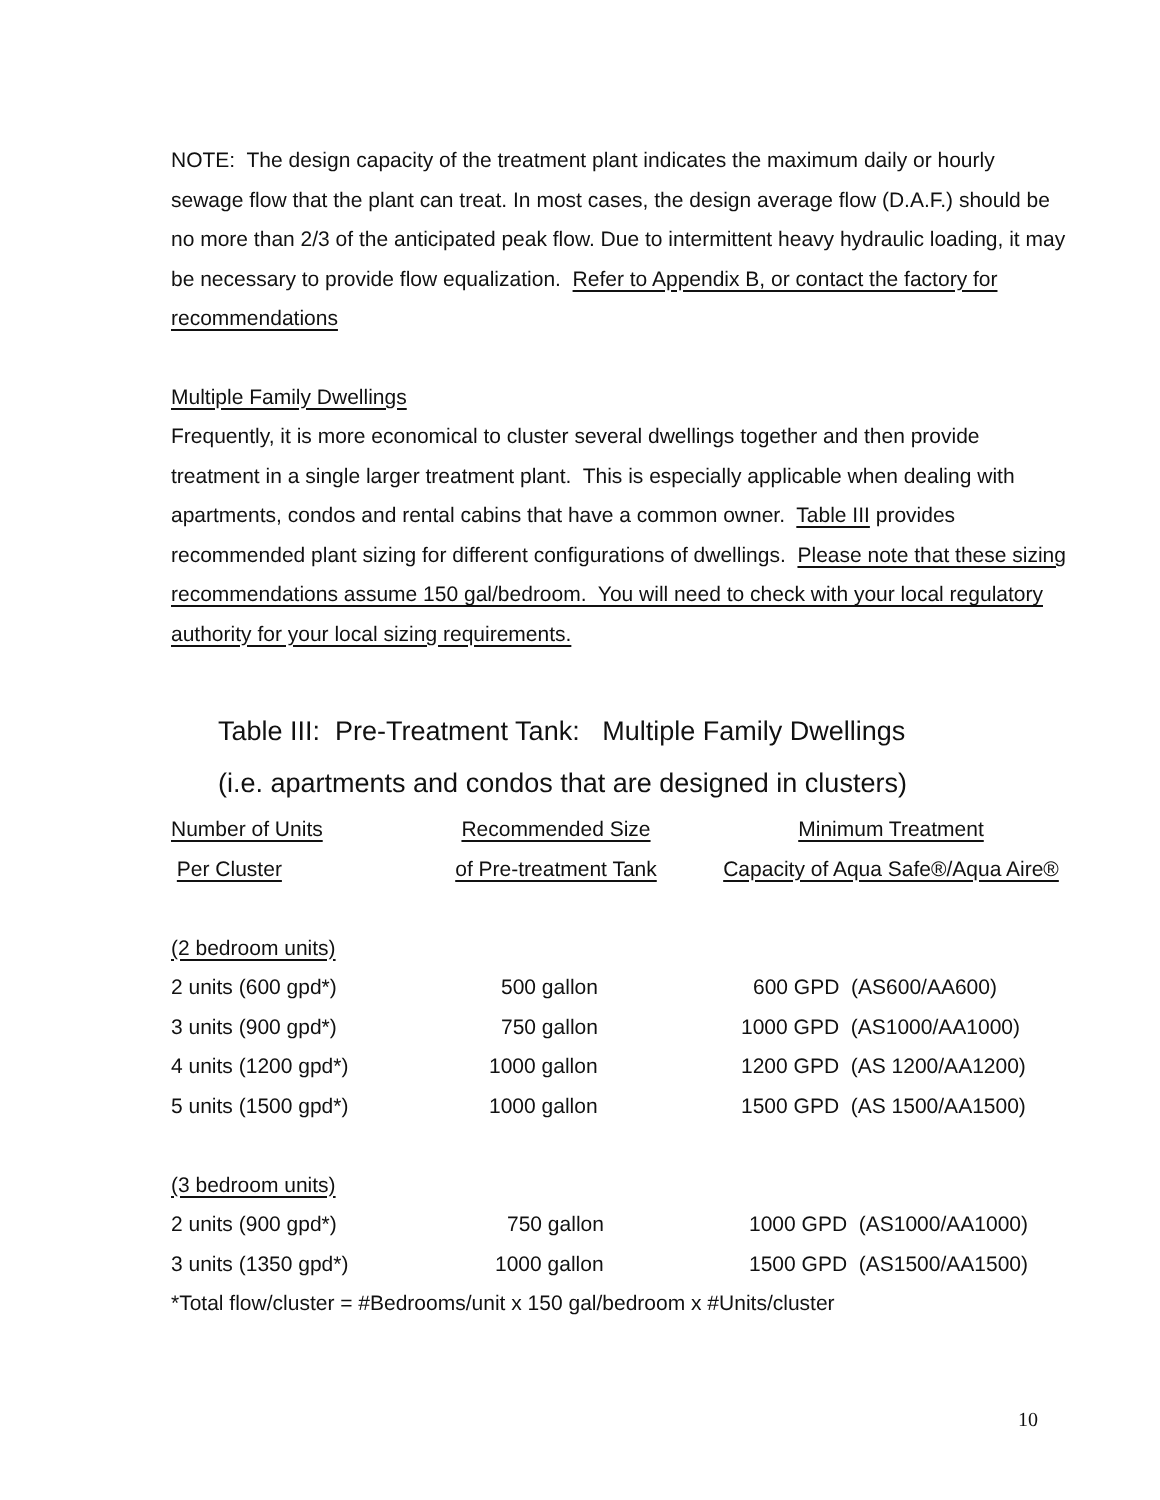NOTE: The design capacity of the treatment plant indicates the maximum daily or hourly sewage flow that the plant can treat. In most cases, the design average flow (D.A.F.) should be no more than 2/3 of the anticipated peak flow. Due to intermittent heavy hydraulic loading, it may be necessary to provide flow equalization. Refer to Appendix B, or contact the factory for recommendations
Multiple Family Dwellings
Frequently, it is more economical to cluster several dwellings together and then provide treatment in a single larger treatment plant. This is especially applicable when dealing with apartments, condos and rental cabins that have a common owner. Table III provides recommended plant sizing for different configurations of dwellings. Please note that these sizing recommendations assume 150 gal/bedroom. You will need to check with your local regulatory authority for your local sizing requirements.
Table III: Pre-Treatment Tank: Multiple Family Dwellings
(i.e. apartments and condos that are designed in clusters)
| Number of Units | Recommended Size | Minimum Treatment |
| --- | --- | --- |
| Per Cluster | of Pre-treatment Tank | Capacity of Aqua Safe®/Aqua Aire® |
| (2 bedroom units) | | |
| 2 units (600 gpd*) | 500 gallon | 600 GPD (AS600/AA600) |
| 3 units (900 gpd*) | 750 gallon | 1000 GPD (AS1000/AA1000) |
| 4 units (1200 gpd*) | 1000 gallon | 1200 GPD (AS 1200/AA1200) |
| 5 units (1500 gpd*) | 1000 gallon | 1500 GPD (AS 1500/AA1500) |
| (3 bedroom units) | | |
| 2 units (900 gpd*) | 750 gallon | 1000 GPD (AS1000/AA1000) |
| 3 units (1350 gpd*) | 1000 gallon | 1500 GPD (AS1500/AA1500) |
| *Total flow/cluster = #Bedrooms/unit x 150 gal/bedroom x #Units/cluster | | |
10